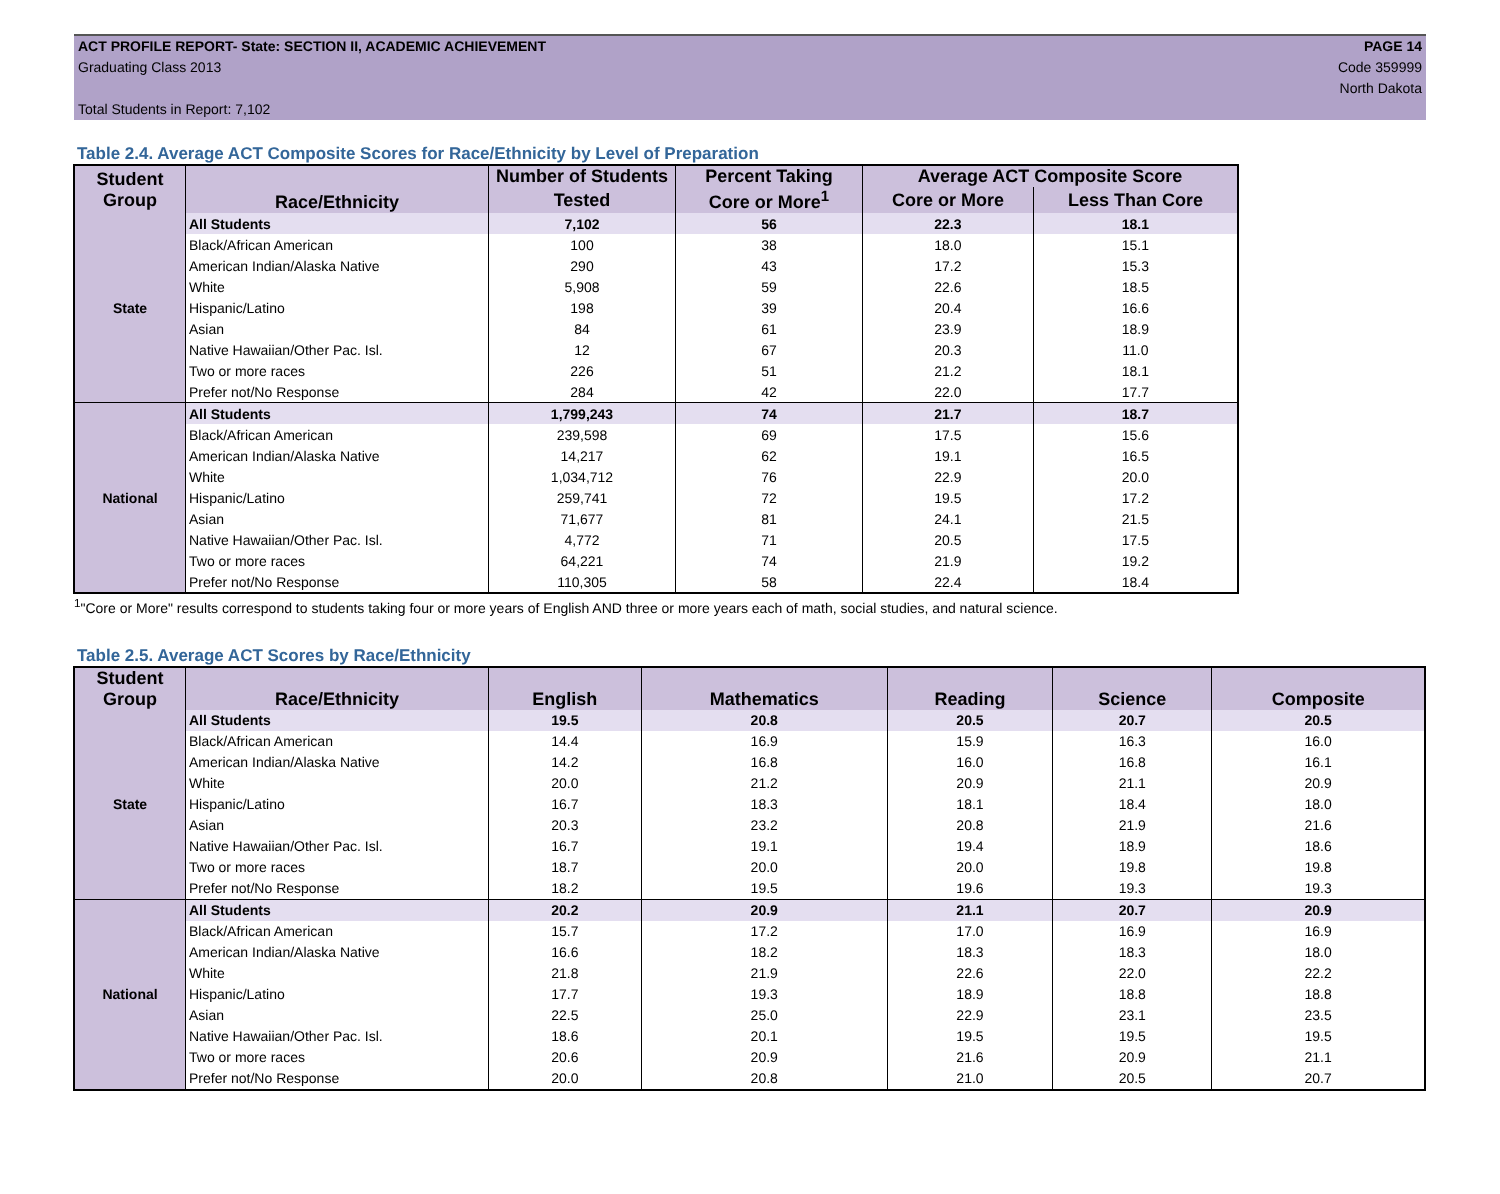ACT PROFILE REPORT- State: SECTION II, ACADEMIC ACHIEVEMENT
Graduating Class 2013
Total Students in Report: 7,102
PAGE 14
Code 359999
North Dakota
Table 2.4. Average ACT Composite Scores for Race/Ethnicity by Level of Preparation
| Student Group | Race/Ethnicity | Number of Students | Percent Taking | Average ACT Composite Score | |
| --- | --- | --- | --- | --- | --- |
| | | Tested | Core or More<sup>1</sup> | Core or More | Less Than Core |
| State | All Students | 7,102 | 56 | 22.3 | 18.1 |
| | Black/African American | 100 | 38 | 18.0 | 15.1 |
| | American Indian/Alaska Native | 290 | 43 | 17.2 | 15.3 |
| | White | 5,908 | 59 | 22.6 | 18.5 |
| | Hispanic/Latino | 198 | 39 | 20.4 | 16.6 |
| | Asian | 84 | 61 | 23.9 | 18.9 |
| | Native Hawaiian/Other Pac. Isl. | 12 | 67 | 20.3 | 11.0 |
| | Two or more races | 226 | 51 | 21.2 | 18.1 |
| | Prefer not/No Response | 284 | 42 | 22.0 | 17.7 |
| National | All Students | 1,799,243 | 74 | 21.7 | 18.7 |
| | Black/African American | 239,598 | 69 | 17.5 | 15.6 |
| | American Indian/Alaska Native | 14,217 | 62 | 19.1 | 16.5 |
| | White | 1,034,712 | 76 | 22.9 | 20.0 |
| | Hispanic/Latino | 259,741 | 72 | 19.5 | 17.2 |
| | Asian | 71,677 | 81 | 24.1 | 21.5 |
| | Native Hawaiian/Other Pac. Isl. | 4,772 | 71 | 20.5 | 17.5 |
| | Two or more races | 64,221 | 74 | 21.9 | 19.2 |
| | Prefer not/No Response | 110,305 | 58 | 22.4 | 18.4 |
<sup>1</sup> "Core or More" results correspond to students taking four or more years of English AND three or more years each of math, social studies, and natural science.
Table 2.5. Average ACT Scores by Race/Ethnicity
| Student Group | Race/Ethnicity | English | Mathematics | Reading | Science | Composite |
| --- | --- | --- | --- | --- | --- | --- |
| State | All Students | 19.5 | 20.8 | 20.5 | 20.7 | 20.5 |
| | Black/African American | 14.4 | 16.9 | 15.9 | 16.3 | 16.0 |
| | American Indian/Alaska Native | 14.2 | 16.8 | 16.0 | 16.8 | 16.1 |
| | White | 20.0 | 21.2 | 20.9 | 21.1 | 20.9 |
| | Hispanic/Latino | 16.7 | 18.3 | 18.1 | 18.4 | 18.0 |
| | Asian | 20.3 | 23.2 | 20.8 | 21.9 | 21.6 |
| | Native Hawaiian/Other Pac. Isl. | 16.7 | 19.1 | 19.4 | 18.9 | 18.6 |
| | Two or more races | 18.7 | 20.0 | 20.0 | 19.8 | 19.8 |
| | Prefer not/No Response | 18.2 | 19.5 | 19.6 | 19.3 | 19.3 |
| National | All Students | 20.2 | 20.9 | 21.1 | 20.7 | 20.9 |
| | Black/African American | 15.7 | 17.2 | 17.0 | 16.9 | 16.9 |
| | American Indian/Alaska Native | 16.6 | 18.2 | 18.3 | 18.3 | 18.0 |
| | White | 21.8 | 21.9 | 22.6 | 22.0 | 22.2 |
| | Hispanic/Latino | 17.7 | 19.3 | 18.9 | 18.8 | 18.8 |
| | Asian | 22.5 | 25.0 | 22.9 | 23.1 | 23.5 |
| | Native Hawaiian/Other Pac. Isl. | 18.6 | 20.1 | 19.5 | 19.5 | 19.5 |
| | Two or more races | 20.6 | 20.9 | 21.6 | 20.9 | 21.1 |
| | Prefer not/No Response | 20.0 | 20.8 | 21.0 | 20.5 | 20.7 |